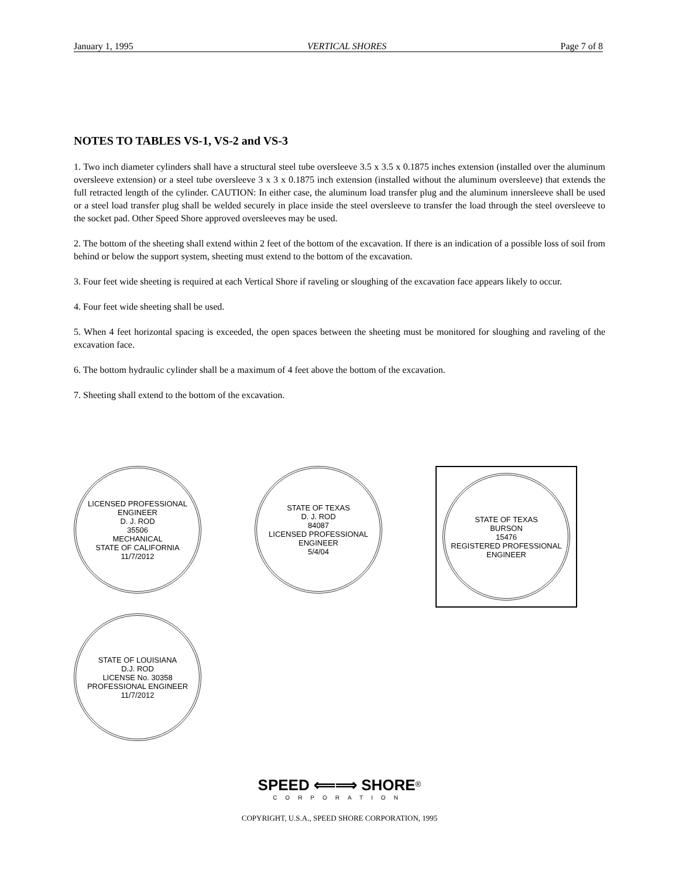January 1, 1995 VERTICAL SHORES Page 7 of 8
NOTES TO TABLES VS-1, VS-2 and VS-3
1. Two inch diameter cylinders shall have a structural steel tube oversleeve 3.5 x 3.5 x 0.1875 inches extension (installed over the aluminum oversleeve extension) or a steel tube oversleeve 3 x 3 x 0.1875 inch extension (installed without the aluminum oversleeve) that extends the full retracted length of the cylinder. CAUTION: In either case, the aluminum load transfer plug and the aluminum innersleeve shall be used or a steel load transfer plug shall be welded securely in place inside the steel oversleeve to transfer the load through the steel oversleeve to the socket pad. Other Speed Shore approved oversleeves may be used.
2. The bottom of the sheeting shall extend within 2 feet of the bottom of the excavation. If there is an indication of a possible loss of soil from behind or below the support system, sheeting must extend to the bottom of the excavation.
3. Four feet wide sheeting is required at each Vertical Shore if raveling or sloughing of the excavation face appears likely to occur.
4. Four feet wide sheeting shall be used.
5. When 4 feet horizontal spacing is exceeded, the open spaces between the sheeting must be monitored for sloughing and raveling of the excavation face.
6. The bottom hydraulic cylinder shall be a maximum of 4 feet above the bottom of the excavation.
7. Sheeting shall extend to the bottom of the excavation.
LICENSED PROFESSIONAL ENGINEER
D. J. ROD
35506
MECHANICAL
STATE OF CALIFORNIA
11/7/2012
STATE OF TEXAS
D. J. ROD
84087
LICENSED PROFESSIONAL ENGINEER
5/4/04
STATE OF TEXAS
BURSON
15476
REGISTERED PROFESSIONAL ENGINEER
STATE OF LOUISIANA
D.J. ROD
LICENSE No. 30358
PROFESSIONAL ENGINEER
11/7/2012
SPEED ⟸⟹ SHORE<sup>®</sup>
CORPORATION
COPYRIGHT, U.S.A., SPEED SHORE CORPORATION, 1995